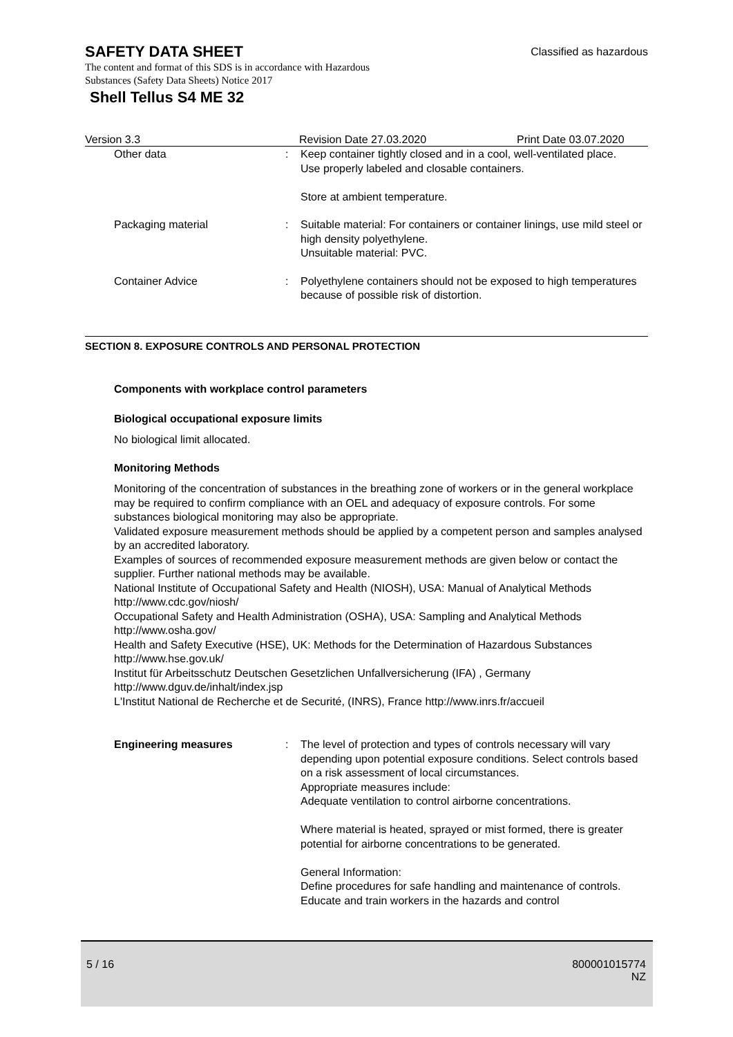Classified as hazardous
SAFETY DATA SHEET
The content and format of this SDS is in accordance with Hazardous
Substances (Safety Data Sheets) Notice 2017
Shell Tellus S4 ME 32
Version 3.3 Revision Date 27.03.2020 Print Date 03.07.2020
Other data : Keep container tightly closed and in a cool, well-ventilated place.
Use properly labeled and closable containers.
Store at ambient temperature.
Packaging material : Suitable material: For containers or container linings, use mild steel or high density polyethylene.
Unsuitable material: PVC.
Container Advice : Polyethylene containers should not be exposed to high temperatures because of possible risk of distortion.
SECTION 8. EXPOSURE CONTROLS AND PERSONAL PROTECTION
Components with workplace control parameters
Biological occupational exposure limits
No biological limit allocated.
Monitoring Methods
Monitoring of the concentration of substances in the breathing zone of workers or in the general workplace may be required to confirm compliance with an OEL and adequacy of exposure controls. For some substances biological monitoring may also be appropriate.
Validated exposure measurement methods should be applied by a competent person and samples analysed by an accredited laboratory.
Examples of sources of recommended exposure measurement methods are given below or contact the supplier. Further national methods may be available.
National Institute of Occupational Safety and Health (NIOSH), USA: Manual of Analytical Methods http://www.cdc.gov/niosh/
Occupational Safety and Health Administration (OSHA), USA: Sampling and Analytical Methods http://www.osha.gov/
Health and Safety Executive (HSE), UK: Methods for the Determination of Hazardous Substances http://www.hse.gov.uk/
Institut für Arbeitsschutz Deutschen Gesetzlichen Unfallversicherung (IFA) , Germany
http://www.dguv.de/inhalt/index.jsp
L'Institut National de Recherche et de Securité, (INRS), France http://www.inrs.fr/accueil
Engineering measures : The level of protection and types of controls necessary will vary depending upon potential exposure conditions. Select controls based on a risk assessment of local circumstances.
Appropriate measures include:
Adequate ventilation to control airborne concentrations.
Where material is heated, sprayed or mist formed, there is greater potential for airborne concentrations to be generated.
General Information:
Define procedures for safe handling and maintenance of controls.
Educate and train workers in the hazards and control
5 / 16
800001015774
NZ